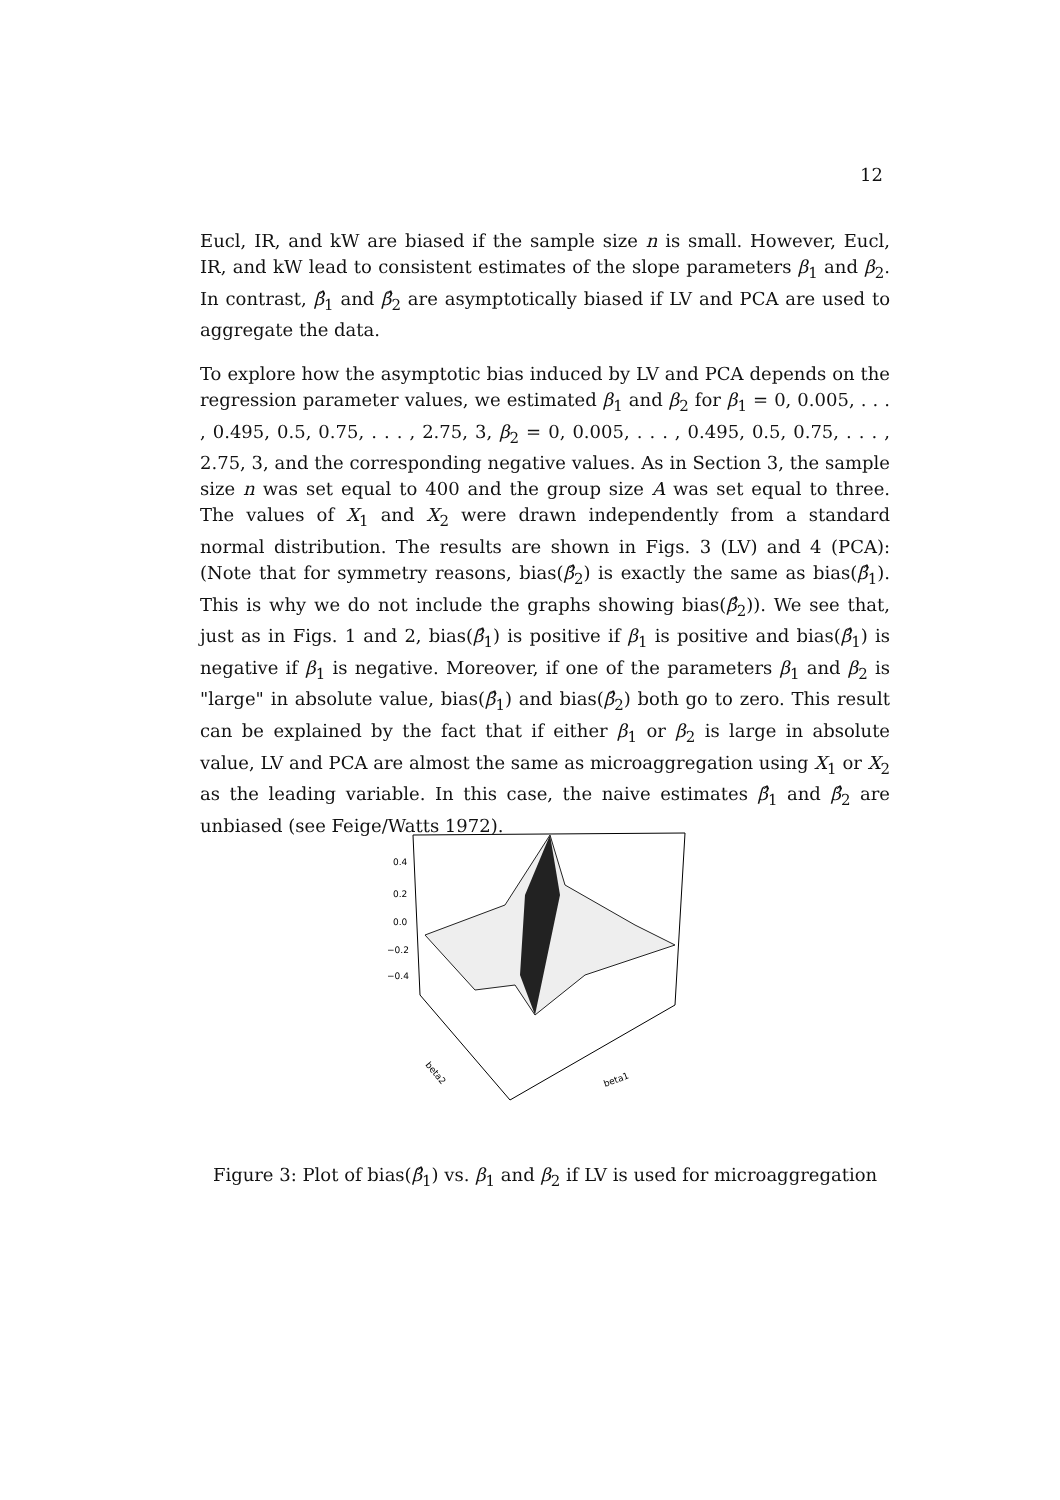12
Eucl, IR, and kW are biased if the sample size n is small. However, Eucl, IR, and kW lead to consistent estimates of the slope parameters β<sub>1</sub> and β<sub>2</sub>. In contrast, β̂<sub>1</sub> and β̂<sub>2</sub> are asymptotically biased if LV and PCA are used to aggregate the data.
To explore how the asymptotic bias induced by LV and PCA depends on the regression parameter values, we estimated β<sub>1</sub> and β<sub>2</sub> for β<sub>1</sub> = 0, 0.005, . . . , 0.495, 0.5, 0.75, . . . , 2.75, 3, β<sub>2</sub> = 0, 0.005, . . . , 0.495, 0.5, 0.75, . . . , 2.75, 3, and the corresponding negative values. As in Section 3, the sample size n was set equal to 400 and the group size A was set equal to three. The values of X<sub>1</sub> and X<sub>2</sub> were drawn independently from a standard normal distribution. The results are shown in Figs. 3 (LV) and 4 (PCA): (Note that for symmetry reasons, bias(β̂<sub>2</sub>) is exactly the same as bias(β̂<sub>1</sub>). This is why we do not include the graphs showing bias(β̂<sub>2</sub>)). We see that, just as in Figs. 1 and 2, bias(β̂<sub>1</sub>) is positive if β<sub>1</sub> is positive and bias(β̂<sub>1</sub>) is negative if β<sub>1</sub> is negative. Moreover, if one of the parameters β<sub>1</sub> and β<sub>2</sub> is "large" in absolute value, bias(β̂<sub>1</sub>) and bias(β̂<sub>2</sub>) both go to zero. This result can be explained by the fact that if either β<sub>1</sub> or β<sub>2</sub> is large in absolute value, LV and PCA are almost the same as microaggregation using X<sub>1</sub> or X<sub>2</sub> as the leading variable. In this case, the naive estimates β̂<sub>1</sub> and β̂<sub>2</sub> are unbiased (see Feige/Watts 1972).
0.4
0.2
0.0
−0.2
−0.4
beta2
beta1
Figure 3: Plot of bias(β̂<sub>1</sub>) vs. β<sub>1</sub> and β<sub>2</sub> if LV is used for microaggregation